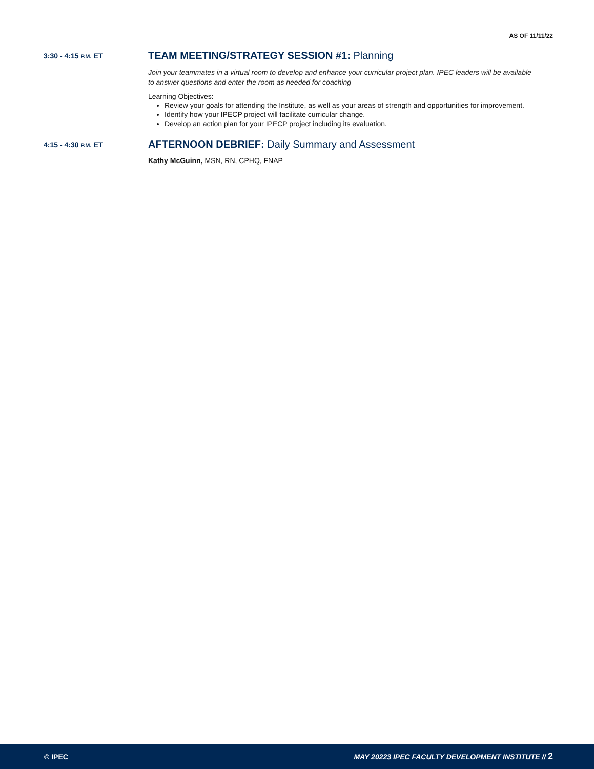AS OF 11/11/22
3:30 - 4:15 P.M. ET
TEAM MEETING/STRATEGY SESSION #1: Planning
Join your teammates in a virtual room to develop and enhance your curricular project plan. IPEC leaders will be available to answer questions and enter the room as needed for coaching
Learning Objectives:
Review your goals for attending the Institute, as well as your areas of strength and opportunities for improvement.
Identify how your IPECP project will facilitate curricular change.
Develop an action plan for your IPECP project including its evaluation.
4:15 - 4:30 P.M. ET
AFTERNOON DEBRIEF: Daily Summary and Assessment
Kathy McGuinn, MSN, RN, CPHQ, FNAP
© IPEC MAY 20223 IPEC FACULTY DEVELOPMENT INSTITUTE // 2